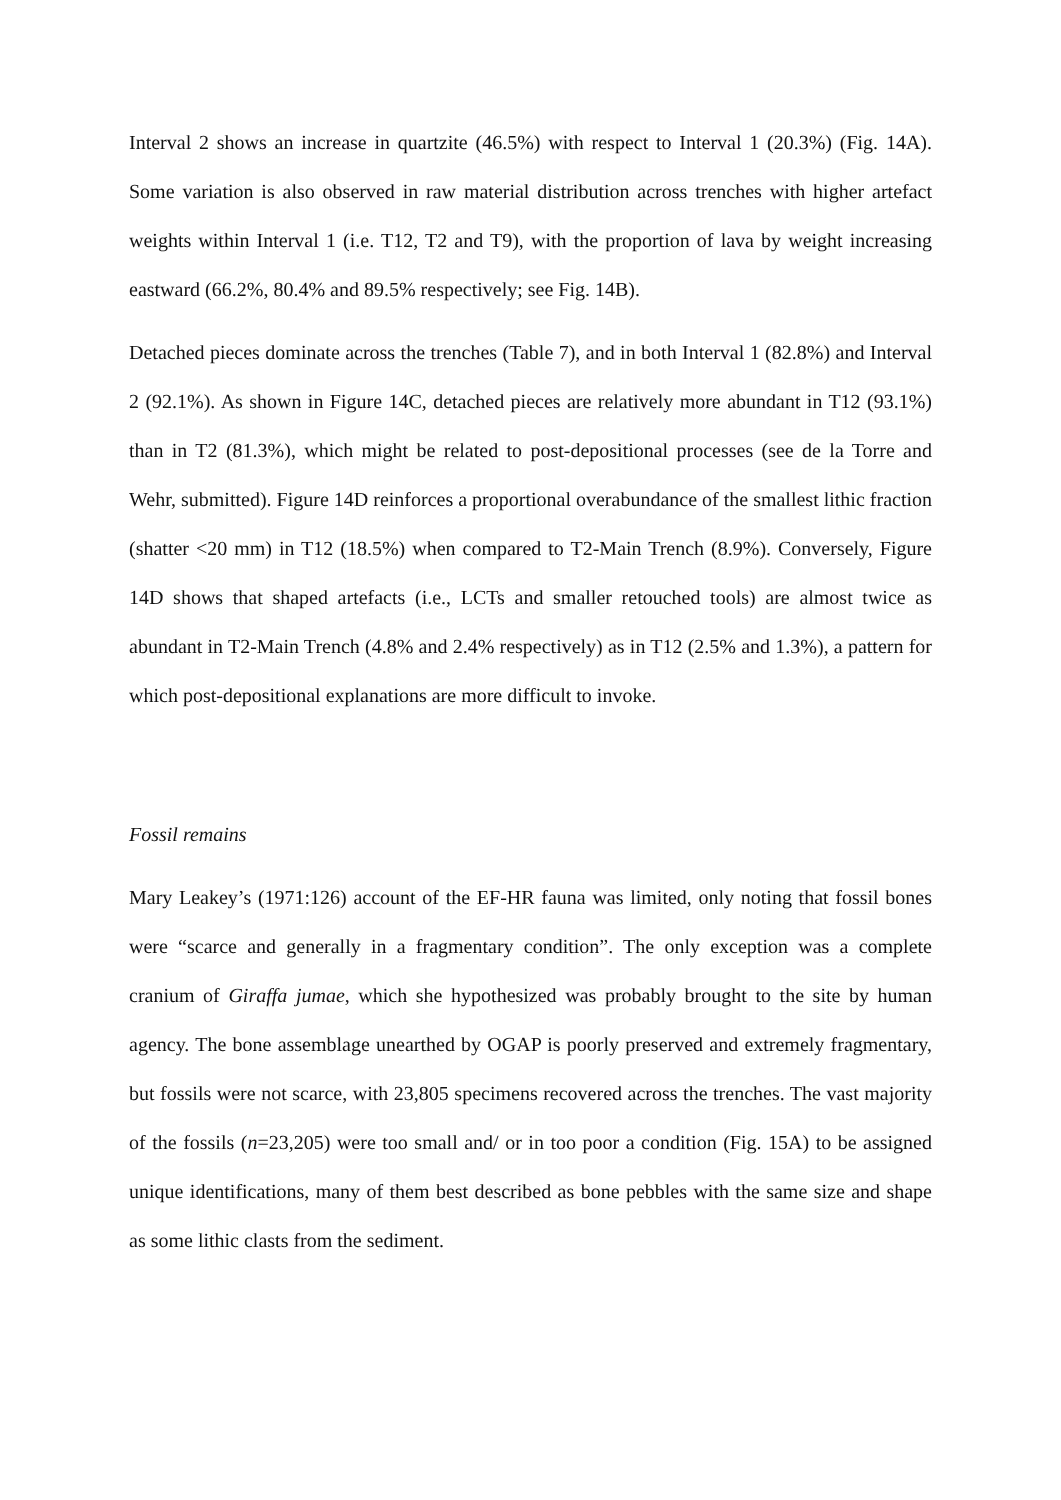Interval 2 shows an increase in quartzite (46.5%) with respect to Interval 1 (20.3%) (Fig. 14A). Some variation is also observed in raw material distribution across trenches with higher artefact weights within Interval 1 (i.e. T12, T2 and T9), with the proportion of lava by weight increasing eastward (66.2%, 80.4% and 89.5% respectively; see Fig. 14B).
Detached pieces dominate across the trenches (Table 7), and in both Interval 1 (82.8%) and Interval 2 (92.1%). As shown in Figure 14C, detached pieces are relatively more abundant in T12 (93.1%) than in T2 (81.3%), which might be related to post-depositional processes (see de la Torre and Wehr, submitted). Figure 14D reinforces a proportional overabundance of the smallest lithic fraction (shatter <20 mm) in T12 (18.5%) when compared to T2-Main Trench (8.9%). Conversely, Figure 14D shows that shaped artefacts (i.e., LCTs and smaller retouched tools) are almost twice as abundant in T2-Main Trench (4.8% and 2.4% respectively) as in T12 (2.5% and 1.3%), a pattern for which post-depositional explanations are more difficult to invoke.
Fossil remains
Mary Leakey’s (1971:126) account of the EF-HR fauna was limited, only noting that fossil bones were “scarce and generally in a fragmentary condition”. The only exception was a complete cranium of Giraffa jumae, which she hypothesized was probably brought to the site by human agency. The bone assemblage unearthed by OGAP is poorly preserved and extremely fragmentary, but fossils were not scarce, with 23,805 specimens recovered across the trenches. The vast majority of the fossils (n=23,205) were too small and/ or in too poor a condition (Fig. 15A) to be assigned unique identifications, many of them best described as bone pebbles with the same size and shape as some lithic clasts from the sediment.